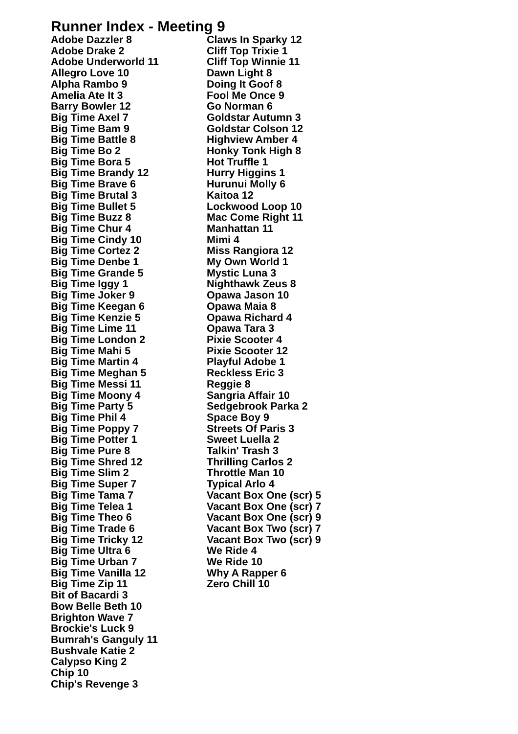Runner Index - Meeting 9
Adobe Dazzler 8
Adobe Drake 2
Adobe Underworld 11
Allegro Love 10
Alpha Rambo 9
Amelia Ate It 3
Barry Bowler 12
Big Time Axel 7
Big Time Bam 9
Big Time Battle 8
Big Time Bo 2
Big Time Bora 5
Big Time Brandy 12
Big Time Brave 6
Big Time Brutal 3
Big Time Bullet 5
Big Time Buzz 8
Big Time Chur 4
Big Time Cindy 10
Big Time Cortez 2
Big Time Denbe 1
Big Time Grande 5
Big Time Iggy 1
Big Time Joker 9
Big Time Keegan 6
Big Time Kenzie 5
Big Time Lime 11
Big Time London 2
Big Time Mahi 5
Big Time Martin 4
Big Time Meghan 5
Big Time Messi 11
Big Time Moony 4
Big Time Party 5
Big Time Phil 4
Big Time Poppy 7
Big Time Potter 1
Big Time Pure 8
Big Time Shred 12
Big Time Slim 2
Big Time Super 7
Big Time Tama 7
Big Time Telea 1
Big Time Theo 6
Big Time Trade 6
Big Time Tricky 12
Big Time Ultra 6
Big Time Urban 7
Big Time Vanilla 12
Big Time Zip 11
Bit of Bacardi 3
Bow Belle Beth 10
Brighton Wave 7
Brockie's Luck 9
Bumrah's Ganguly 11
Bushvale Katie 2
Calypso King 2
Chip 10
Chip's Revenge 3
Claws In Sparky 12
Cliff Top Trixie 1
Cliff Top Winnie 11
Dawn Light 8
Doing It Goof 8
Fool Me Once 9
Go Norman 6
Goldstar Autumn 3
Goldstar Colson 12
Highview Amber 4
Honky Tonk High 8
Hot Truffle 1
Hurry Higgins 1
Hurunui Molly 6
Kaitoa 12
Lockwood Loop 10
Mac Come Right 11
Manhattan 11
Mimi 4
Miss Rangiora 12
My Own World 1
Mystic Luna 3
Nighthawk Zeus 8
Opawa Jason 10
Opawa Maia 8
Opawa Richard 4
Opawa Tara 3
Pixie Scooter 4
Pixie Scooter 12
Playful Adobe 1
Reckless Eric 3
Reggie 8
Sangria Affair 10
Sedgebrook Parka 2
Space Boy 9
Streets Of Paris 3
Sweet Luella 2
Talkin' Trash 3
Thrilling Carlos 2
Throttle Man 10
Typical Arlo 4
Vacant Box One (scr) 5
Vacant Box One (scr) 7
Vacant Box One (scr) 9
Vacant Box Two (scr) 7
Vacant Box Two (scr) 9
We Ride 4
We Ride 10
Why A Rapper 6
Zero Chill 10